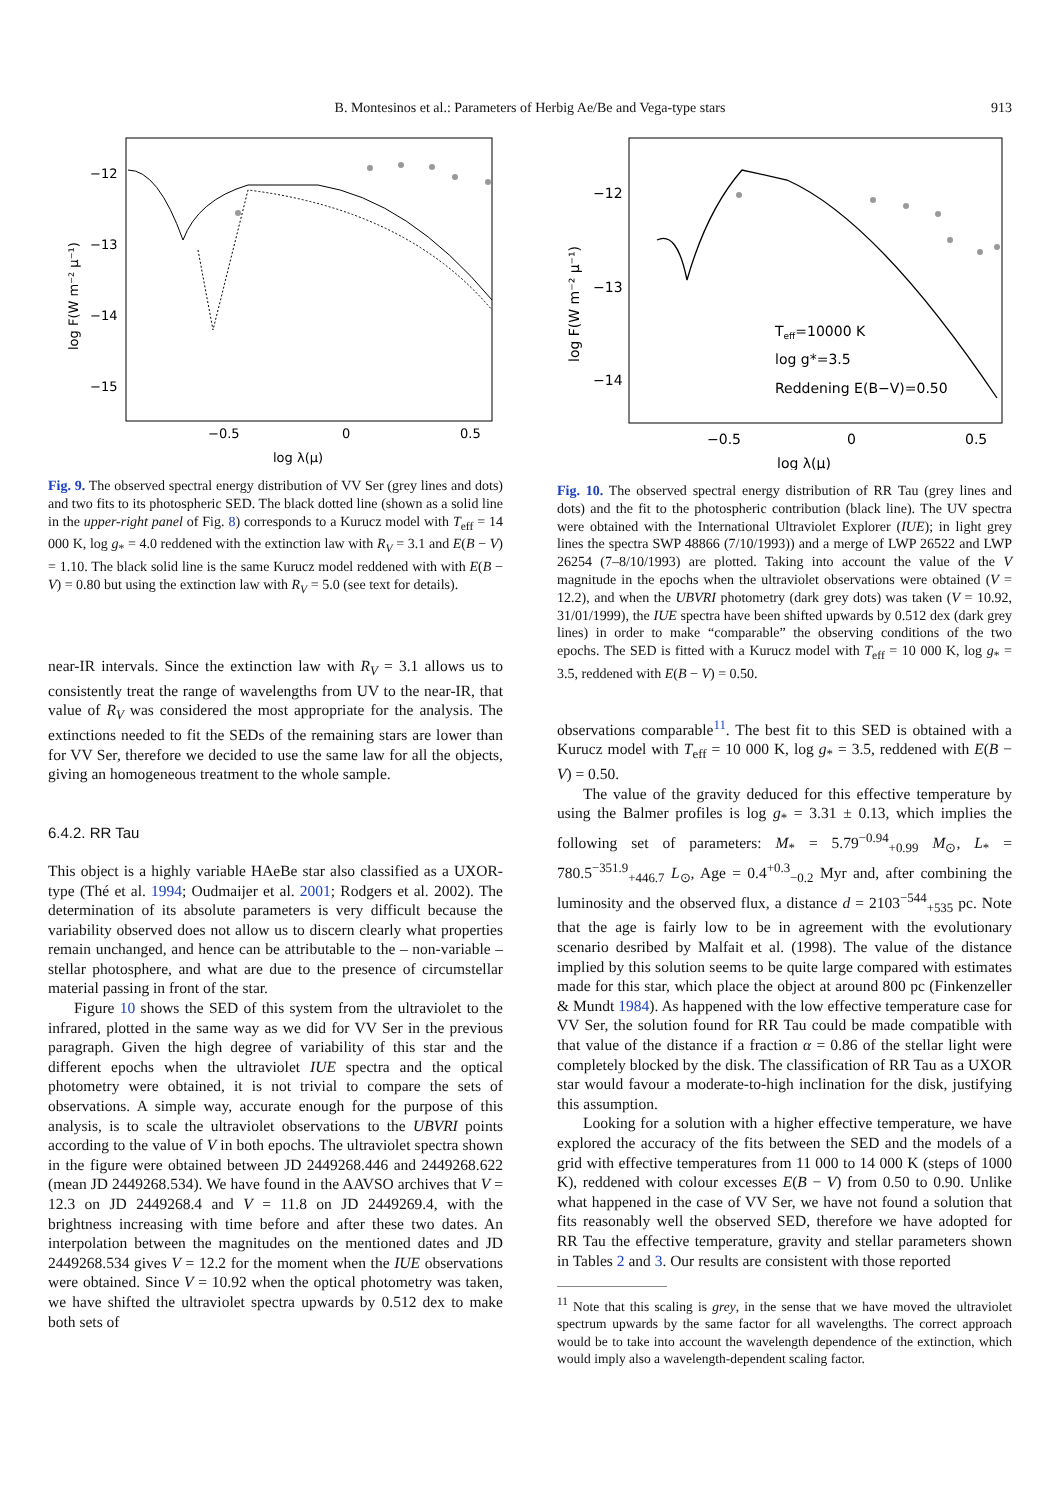B. Montesinos et al.: Parameters of Herbig Ae/Be and Vega-type stars 913
−12
−13
−14
−15
−0.5
0
0.5
log λ(μ)
log F(W m⁻² μ⁻¹)
Fig. 9. The observed spectral energy distribution of VV Ser (grey lines and dots) and two fits to its photospheric SED. The black dotted line (shown as a solid line in the upper-right panel of Fig. 8) corresponds to a Kurucz model with T<sub>eff</sub> = 14 000 K, log g<sub>*</sub> = 4.0 reddened with the extinction law with R<sub>V</sub> = 3.1 and E(B − V) = 1.10. The black solid line is the same Kurucz model reddened with with E(B − V) = 0.80 but using the extinction law with R<sub>V</sub> = 5.0 (see text for details).
near-IR intervals. Since the extinction law with R<sub>V</sub> = 3.1 allows us to consistently treat the range of wavelengths from UV to the near-IR, that value of R<sub>V</sub> was considered the most appropriate for the analysis. The extinctions needed to fit the SEDs of the remaining stars are lower than for VV Ser, therefore we decided to use the same law for all the objects, giving an homogeneous treatment to the whole sample.
6.4.2. RR Tau
This object is a highly variable HAeBe star also classified as a UXOR-type (Thé et al. 1994; Oudmaijer et al. 2001; Rodgers et al. 2002). The determination of its absolute parameters is very difficult because the variability observed does not allow us to discern clearly what properties remain unchanged, and hence can be attributable to the – non-variable – stellar photosphere, and what are due to the presence of circumstellar material passing in front of the star.
Figure 10 shows the SED of this system from the ultraviolet to the infrared, plotted in the same way as we did for VV Ser in the previous paragraph. Given the high degree of variability of this star and the different epochs when the ultraviolet IUE spectra and the optical photometry were obtained, it is not trivial to compare the sets of observations. A simple way, accurate enough for the purpose of this analysis, is to scale the ultraviolet observations to the UBVRI points according to the value of V in both epochs. The ultraviolet spectra shown in the figure were obtained between JD 2449268.446 and 2449268.622 (mean JD 2449268.534). We have found in the AAVSO archives that V = 12.3 on JD 2449268.4 and V = 11.8 on JD 2449269.4, with the brightness increasing with time before and after these two dates. An interpolation between the magnitudes on the mentioned dates and JD 2449268.534 gives V = 12.2 for the moment when the IUE observations were obtained. Since V = 10.92 when the optical photometry was taken, we have shifted the ultraviolet spectra upwards by 0.512 dex to make both sets of
−12
−13
−14
−0.5
0
0.5
log λ(μ)
log F(W m⁻² μ⁻¹)
Teff=10000 K
log g*=3.5
Reddening E(B−V)=0.50
Fig. 10. The observed spectral energy distribution of RR Tau (grey lines and dots) and the fit to the photospheric contribution (black line). The UV spectra were obtained with the International Ultraviolet Explorer (IUE); in light grey lines the spectra SWP 48866 (7/10/1993)) and a merge of LWP 26522 and LWP 26254 (7–8/10/1993) are plotted. Taking into account the value of the V magnitude in the epochs when the ultraviolet observations were obtained (V = 12.2), and when the UBVRI photometry (dark grey dots) was taken (V = 10.92, 31/01/1999), the IUE spectra have been shifted upwards by 0.512 dex (dark grey lines) in order to make “comparable” the observing conditions of the two epochs. The SED is fitted with a Kurucz model with T<sub>eff</sub> = 10 000 K, log g<sub>*</sub> = 3.5, reddened with E(B − V) = 0.50.
observations comparable<sup>11</sup>. The best fit to this SED is obtained with a Kurucz model with T<sub>eff</sub> = 10 000 K, log g<sub>*</sub> = 3.5, reddened with E(B − V) = 0.50.
The value of the gravity deduced for this effective temperature by using the Balmer profiles is log g<sub>*</sub> = 3.31 ± 0.13, which implies the following set of parameters: M<sub>*</sub> = 5.79<sup>−0.94</sup><sub>+0.99</sub> M<sub>⊙</sub>, L<sub>*</sub> = 780.5<sup>−351.9</sup><sub>+446.7</sub> L<sub>⊙</sub>, Age = 0.4<sup>+0.3</sup><sub>−0.2</sub> Myr and, after combining the luminosity and the observed flux, a distance d = 2103<sup>−544</sup><sub>+535</sub> pc. Note that the age is fairly low to be in agreement with the evolutionary scenario desribed by Malfait et al. (1998). The value of the distance implied by this solution seems to be quite large compared with estimates made for this star, which place the object at around 800 pc (Finkenzeller & Mundt 1984). As happened with the low effective temperature case for VV Ser, the solution found for RR Tau could be made compatible with that value of the distance if a fraction α = 0.86 of the stellar light were completely blocked by the disk. The classification of RR Tau as a UXOR star would favour a moderate-to-high inclination for the disk, justifying this assumption.
Looking for a solution with a higher effective temperature, we have explored the accuracy of the fits between the SED and the models of a grid with effective temperatures from 11 000 to 14 000 K (steps of 1000 K), reddened with colour excesses E(B − V) from 0.50 to 0.90. Unlike what happened in the case of VV Ser, we have not found a solution that fits reasonably well the observed SED, therefore we have adopted for RR Tau the effective temperature, gravity and stellar parameters shown in Tables 2 and 3. Our results are consistent with those reported
<sup>11</sup> Note that this scaling is grey, in the sense that we have moved the ultraviolet spectrum upwards by the same factor for all wavelengths. The correct approach would be to take into account the wavelength dependence of the extinction, which would imply also a wavelength-dependent scaling factor.